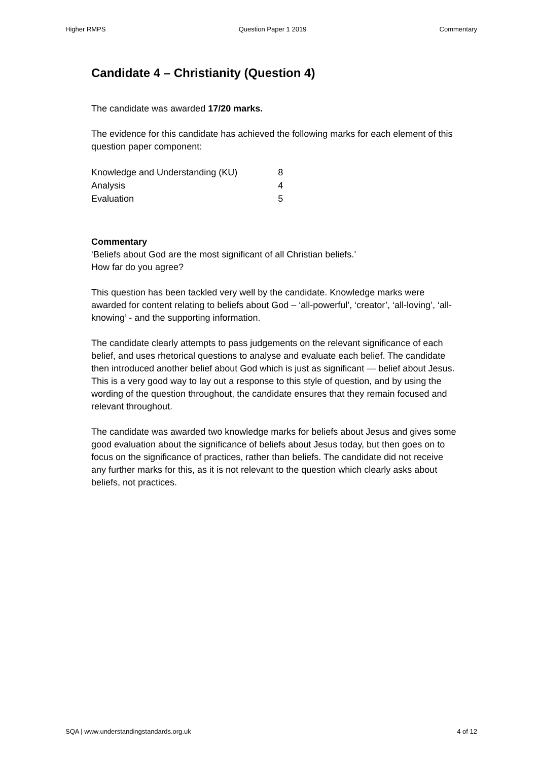Higher RMPS Question Paper 1 2019 Commentary
Candidate 4 – Christianity (Question 4)
The candidate was awarded 17/20 marks.
The evidence for this candidate has achieved the following marks for each element of this question paper component:
| Knowledge and Understanding (KU) | 8 |
| Analysis | 4 |
| Evaluation | 5 |
Commentary
‘Beliefs about God are the most significant of all Christian beliefs.’
How far do you agree?
This question has been tackled very well by the candidate. Knowledge marks were awarded for content relating to beliefs about God – ‘all-powerful’, ‘creator’, ‘all-loving’, ‘all-knowing’ - and the supporting information.
The candidate clearly attempts to pass judgements on the relevant significance of each belief, and uses rhetorical questions to analyse and evaluate each belief. The candidate then introduced another belief about God which is just as significant — belief about Jesus. This is a very good way to lay out a response to this style of question, and by using the wording of the question throughout, the candidate ensures that they remain focused and relevant throughout.
The candidate was awarded two knowledge marks for beliefs about Jesus and gives some good evaluation about the significance of beliefs about Jesus today, but then goes on to focus on the significance of practices, rather than beliefs. The candidate did not receive any further marks for this, as it is not relevant to the question which clearly asks about beliefs, not practices.
SQA | www.understandingstandards.org.uk 4 of 12